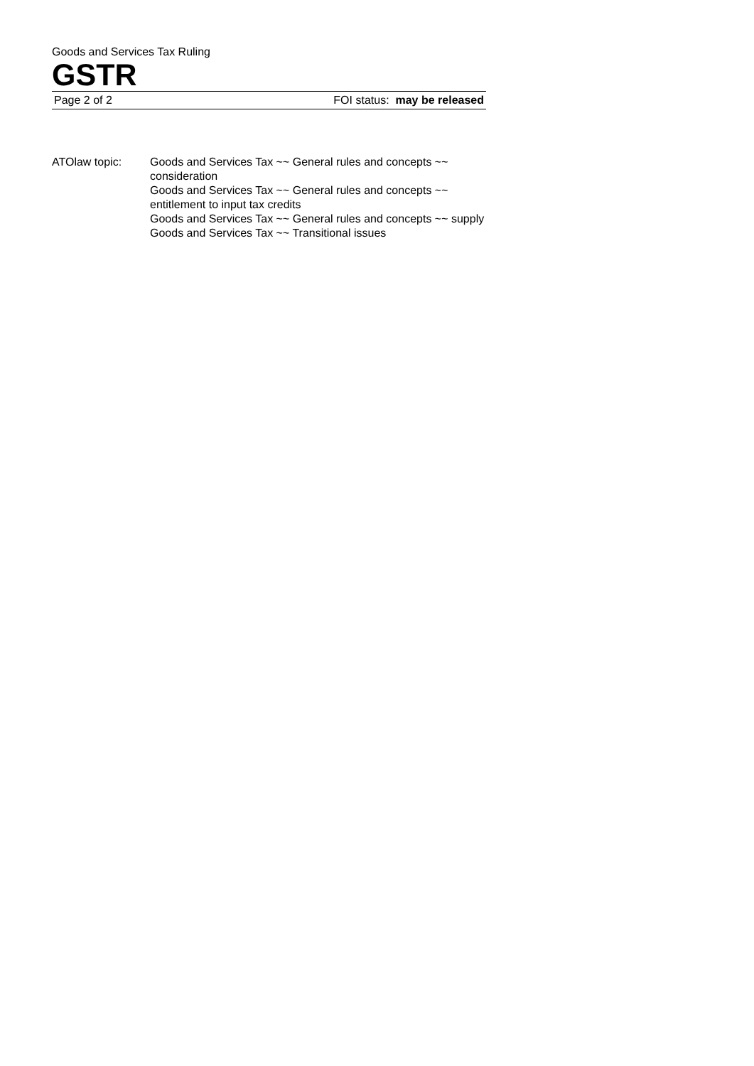Goods and Services Tax Ruling
GSTR
Page 2 of 2 FOI status: may be released
ATOlaw topic: Goods and Services Tax ~~ General rules and concepts ~~ consideration
Goods and Services Tax ~~ General rules and concepts ~~ entitlement to input tax credits
Goods and Services Tax ~~ General rules and concepts ~~ supply
Goods and Services Tax ~~ Transitional issues